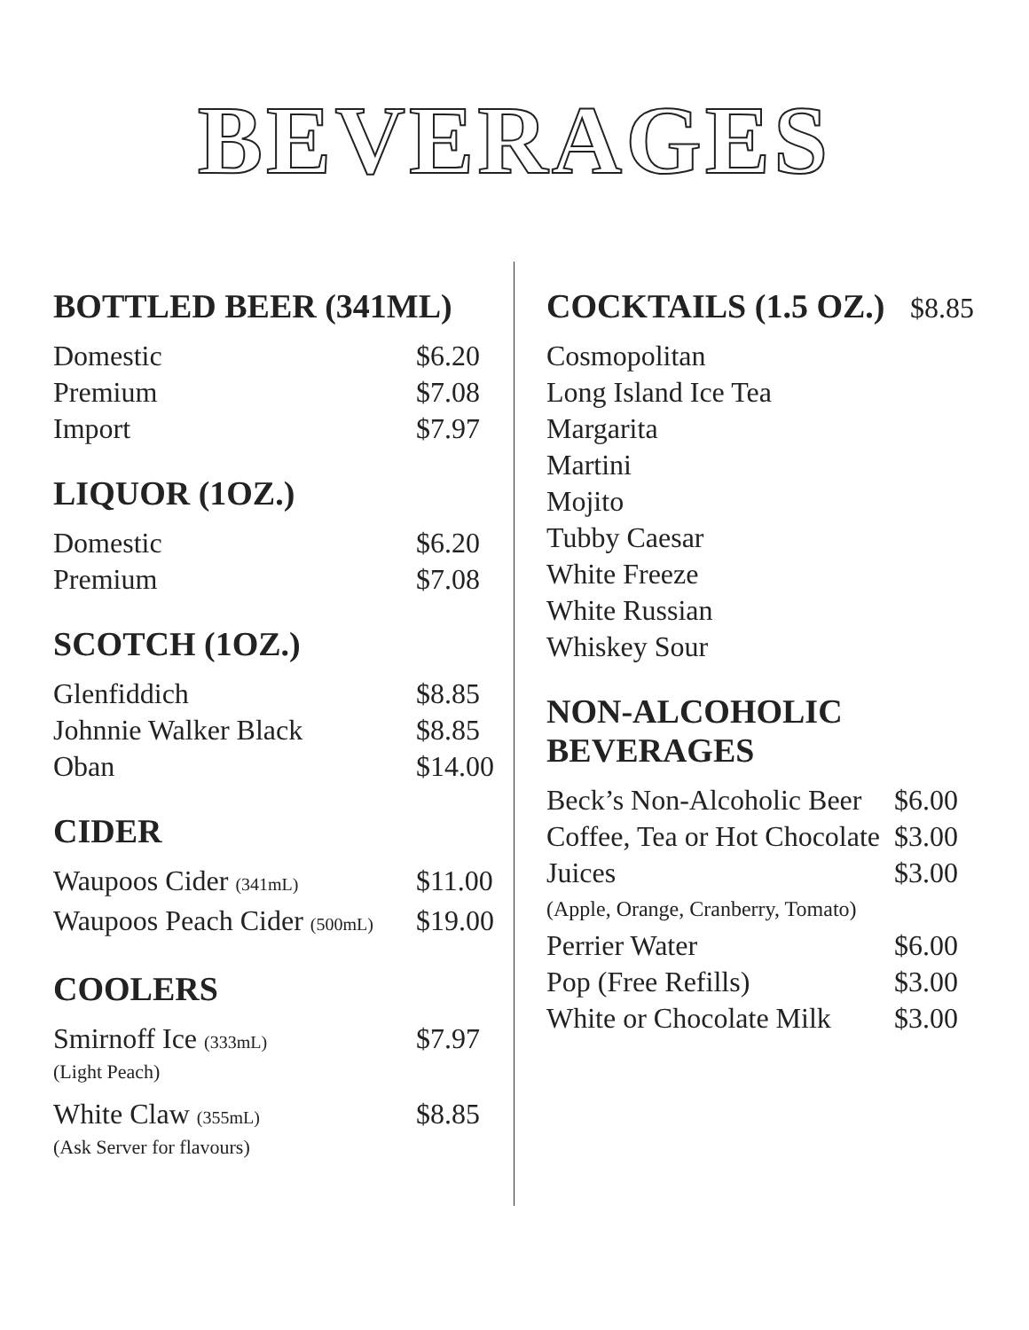BEVERAGES
BOTTLED BEER (341ML)
| Domestic | $6.20 |
| Premium | $7.08 |
| Import | $7.97 |
LIQUOR (1OZ.)
| Domestic | $6.20 |
| Premium | $7.08 |
SCOTCH (1OZ.)
| Glenfiddich | $8.85 |
| Johnnie Walker Black | $8.85 |
| Oban | $14.00 |
CIDER
| Waupoos Cider (341mL) | $11.00 |
| Waupoos Peach Cider (500mL) | $19.00 |
COOLERS
| Smirnoff Ice (333mL) (Light Peach) | $7.97 |
| White Claw (355mL) (Ask Server for flavours) | $8.85 |
COCKTAILS (1.5 OZ.) $8.85
| Cosmopolitan |
| Long Island Ice Tea |
| Margarita |
| Martini |
| Mojito |
| Tubby Caesar |
| White Freeze |
| White Russian |
| Whiskey Sour |
NON-ALCOHOLIC
BEVERAGES
| Beck’s Non-Alcoholic Beer | $6.00 |
| Coffee, Tea or Hot Chocolate | $3.00 |
| Juices | $3.00 |
| (Apple, Orange, Cranberry, Tomato) | |
| Perrier Water | $6.00 |
| Pop (Free Refills) | $3.00 |
| White or Chocolate Milk | $3.00 |